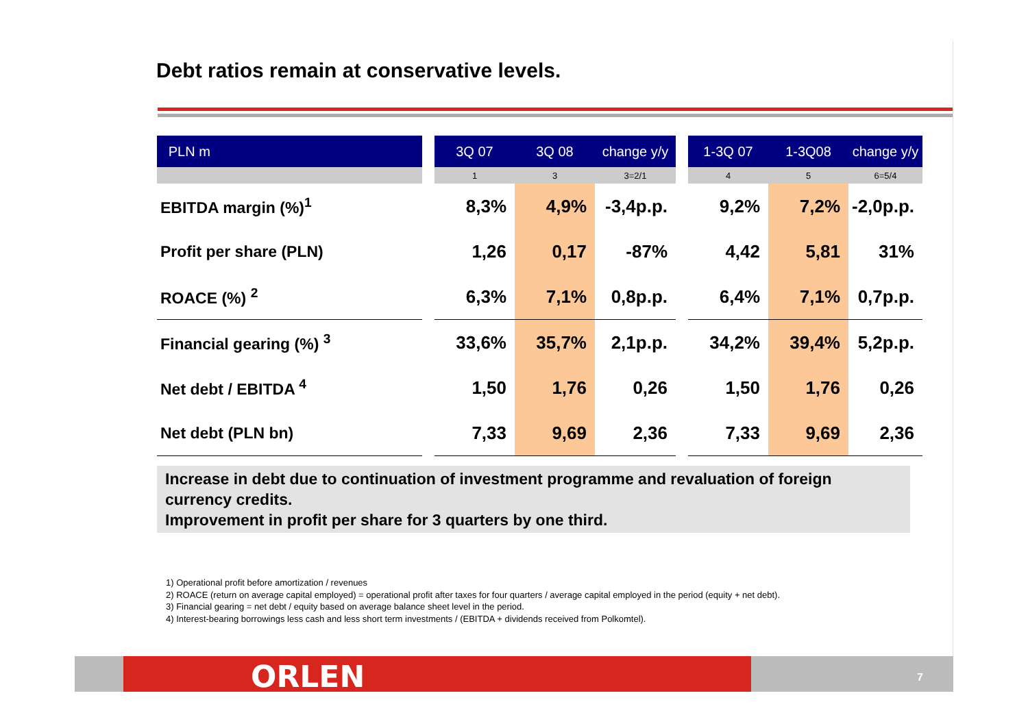Debt ratios remain at conservative levels.
| PLN m | | 3Q 07 | 3Q 08 | change y/y | | 1-3Q 07 | 1-3Q08 | change y/y |
| --- | --- | --- | --- | --- | --- | --- | --- | --- |
| | | 1 | 3 | 3=2/1 | | 4 | 5 | 6=5/4 |
| EBITDA margin (%)<sup>1</sup> | | 8,3% | 4,9% | -3,4p.p. | | 9,2% | 7,2% | -2,0p.p. |
| Profit per share (PLN) | | 1,26 | 0,17 | -87% | | 4,42 | 5,81 | 31% |
| ROACE (%) <sup>2</sup> | | 6,3% | 7,1% | 0,8p.p. | | 6,4% | 7,1% | 0,7p.p. |
| Financial gearing (%) <sup>3</sup> | | 33,6% | 35,7% | 2,1p.p. | | 34,2% | 39,4% | 5,2p.p. |
| Net debt / EBITDA <sup>4</sup> | | 1,50 | 1,76 | 0,26 | | 1,50 | 1,76 | 0,26 |
| Net debt (PLN bn) | | 7,33 | 9,69 | 2,36 | | 7,33 | 9,69 | 2,36 |
Increase in debt due to continuation of investment programme and revaluation of foreign currency credits.
Improvement in profit per share for 3 quarters by one third.
1) Operational profit before amortization / revenues
2) ROACE (return on average capital employed) = operational profit after taxes for four quarters / average capital employed in the period (equity + net debt).
3) Financial gearing = net debt / equity based on average balance sheet level in the period.
4) Interest-bearing borrowings less cash and less short term investments / (EBITDA + dividends received from Polkomtel).
ORLEN 7